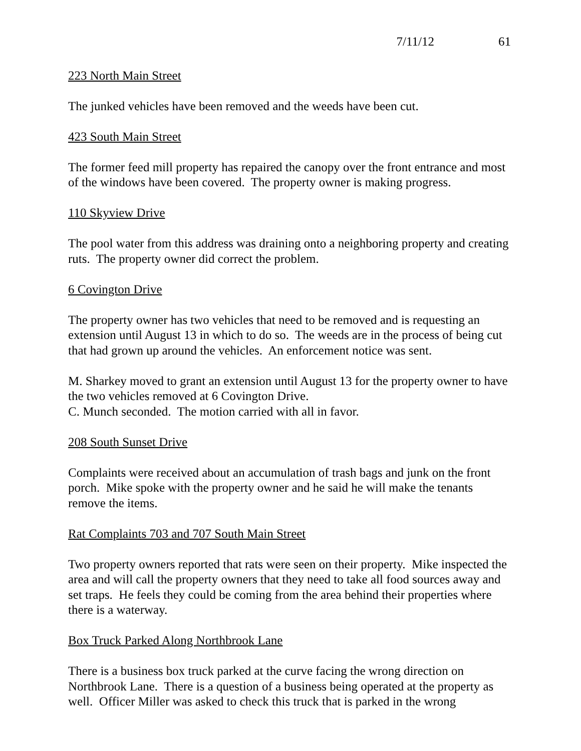7/11/12 61
223 North Main Street
The junked vehicles have been removed and the weeds have been cut.
423 South Main Street
The former feed mill property has repaired the canopy over the front entrance and most of the windows have been covered. The property owner is making progress.
110 Skyview Drive
The pool water from this address was draining onto a neighboring property and creating ruts. The property owner did correct the problem.
6 Covington Drive
The property owner has two vehicles that need to be removed and is requesting an extension until August 13 in which to do so. The weeds are in the process of being cut that had grown up around the vehicles. An enforcement notice was sent.
M. Sharkey moved to grant an extension until August 13 for the property owner to have the two vehicles removed at 6 Covington Drive.
C. Munch seconded. The motion carried with all in favor.
208 South Sunset Drive
Complaints were received about an accumulation of trash bags and junk on the front porch. Mike spoke with the property owner and he said he will make the tenants remove the items.
Rat Complaints 703 and 707 South Main Street
Two property owners reported that rats were seen on their property. Mike inspected the area and will call the property owners that they need to take all food sources away and set traps. He feels they could be coming from the area behind their properties where there is a waterway.
Box Truck Parked Along Northbrook Lane
There is a business box truck parked at the curve facing the wrong direction on Northbrook Lane. There is a question of a business being operated at the property as well. Officer Miller was asked to check this truck that is parked in the wrong